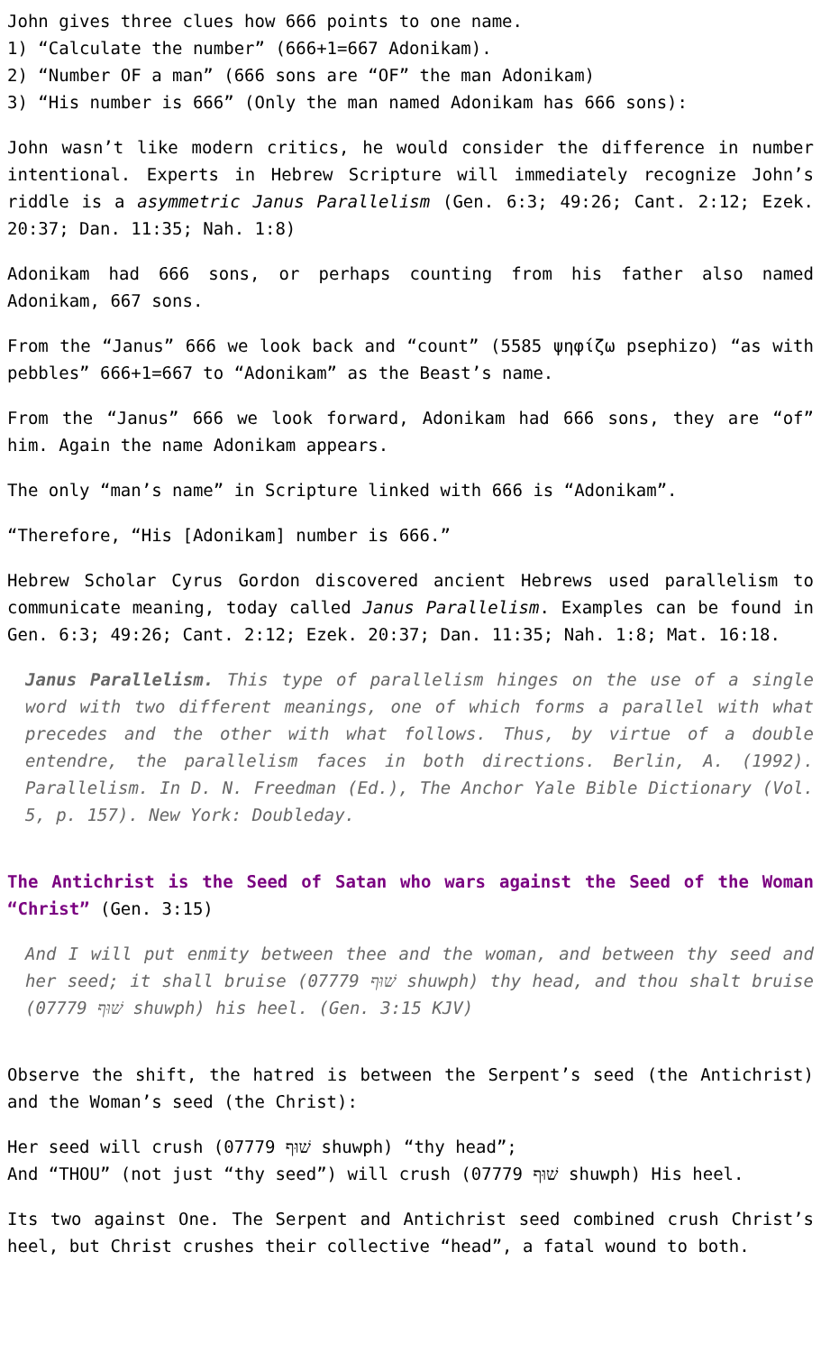John gives three clues how 666 points to one name.
1) “Calculate the number” (666+1=667 Adonikam).
2) “Number OF a man” (666 sons are “OF” the man Adonikam)
3) “His number is 666” (Only the man named Adonikam has 666 sons):
John wasn’t like modern critics, he would consider the difference in number intentional. Experts in Hebrew Scripture will immediately recognize John’s riddle is a asymmetric Janus Parallelism (Gen. 6:3; 49:26; Cant. 2:12; Ezek. 20:37; Dan. 11:35; Nah. 1:8)
Adonikam had 666 sons, or perhaps counting from his father also named Adonikam, 667 sons.
From the “Janus” 666 we look back and “count” (5585 ψηφίζω psephizo) “as with pebbles” 666+1=667 to “Adonikam” as the Beast’s name.
From the “Janus” 666 we look forward, Adonikam had 666 sons, they are “of” him. Again the name Adonikam appears.
The only “man’s name” in Scripture linked with 666 is “Adonikam”.
“Therefore, “His [Adonikam] number is 666.”
Hebrew Scholar Cyrus Gordon discovered ancient Hebrews used parallelism to communicate meaning, today called Janus Parallelism. Examples can be found in Gen. 6:3; 49:26; Cant. 2:12; Ezek. 20:37; Dan. 11:35; Nah. 1:8; Mat. 16:18.
Janus Parallelism. This type of parallelism hinges on the use of a single word with two different meanings, one of which forms a parallel with what precedes and the other with what follows. Thus, by virtue of a double entendre, the parallelism faces in both directions. Berlin, A. (1992). Parallelism. In D. N. Freedman (Ed.), The Anchor Yale Bible Dictionary (Vol. 5, p. 157). New York: Doubleday.
The Antichrist is the Seed of Satan who wars against the Seed of the Woman “Christ” (Gen. 3:15)
And I will put enmity between thee and the woman, and between thy seed and her seed; it shall bruise (07779 שׁוּף shuwph) thy head, and thou shalt bruise (07779 שׁוּף shuwph) his heel. (Gen. 3:15 KJV)
Observe the shift, the hatred is between the Serpent’s seed (the Antichrist) and the Woman’s seed (the Christ):
Her seed will crush (07779 שׁוּף shuwph) “thy head”;
And “THOU” (not just “thy seed”) will crush (07779 שׁוּף shuwph) His heel.
Its two against One. The Serpent and Antichrist seed combined crush Christ’s heel, but Christ crushes their collective “head”, a fatal wound to both.